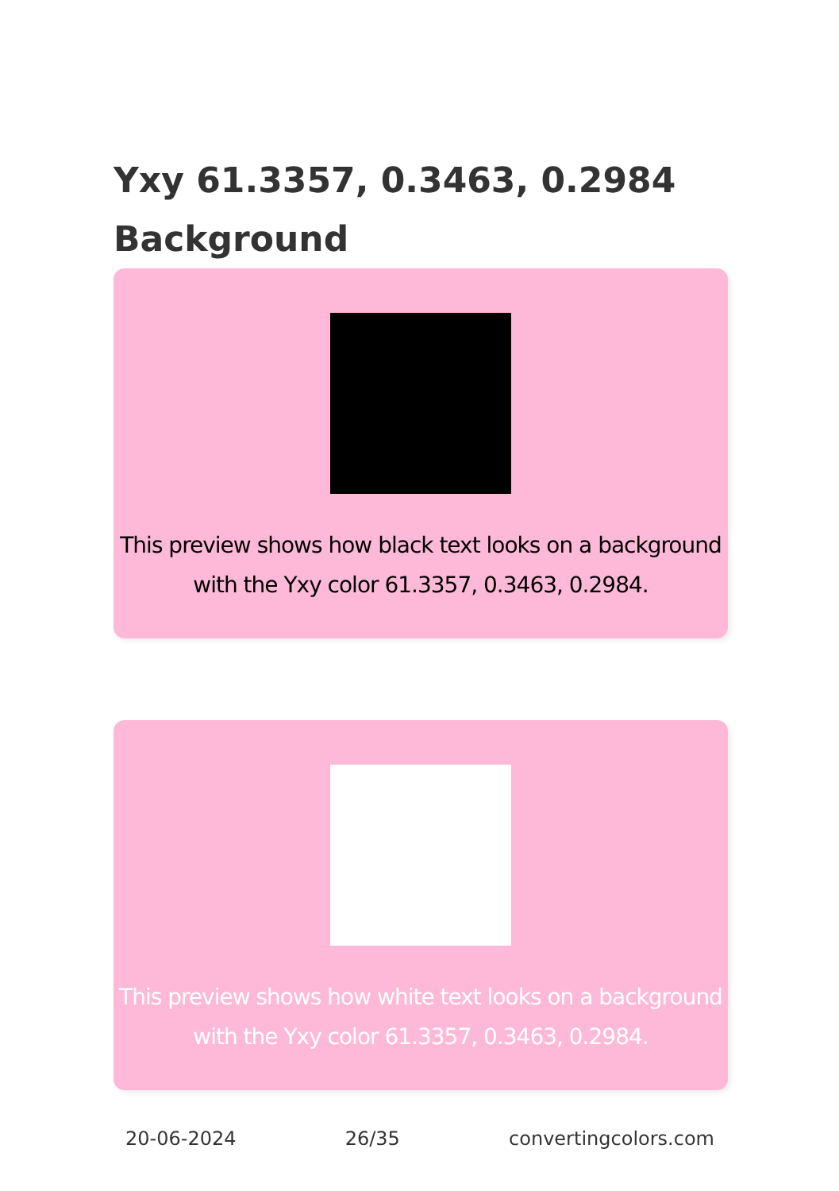Yxy 61.3357, 0.3463, 0.2984 Background
This preview shows how black text looks on a background with the Yxy color 61.3357, 0.3463, 0.2984.
This preview shows how white text looks on a background with the Yxy color 61.3357, 0.3463, 0.2984.
20-06-2024 26/35 convertingcolors.com